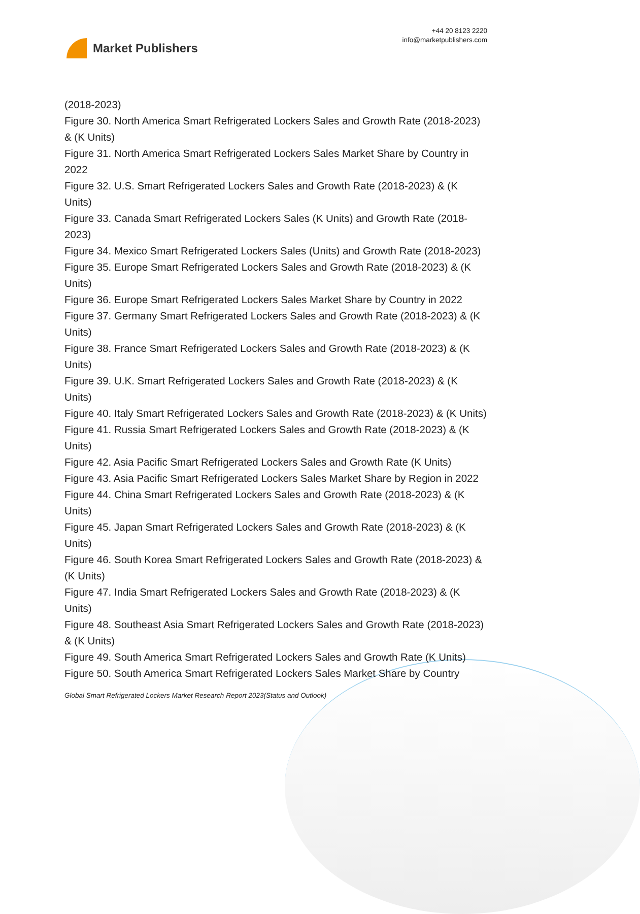Market Publishers
+44 20 8123 2220
info@marketpublishers.com
(2018-2023)
Figure 30. North America Smart Refrigerated Lockers Sales and Growth Rate (2018-2023) & (K Units)
Figure 31. North America Smart Refrigerated Lockers Sales Market Share by Country in 2022
Figure 32. U.S. Smart Refrigerated Lockers Sales and Growth Rate (2018-2023) & (K Units)
Figure 33. Canada Smart Refrigerated Lockers Sales (K Units) and Growth Rate (2018-2023)
Figure 34. Mexico Smart Refrigerated Lockers Sales (Units) and Growth Rate (2018-2023)
Figure 35. Europe Smart Refrigerated Lockers Sales and Growth Rate (2018-2023) & (K Units)
Figure 36. Europe Smart Refrigerated Lockers Sales Market Share by Country in 2022
Figure 37. Germany Smart Refrigerated Lockers Sales and Growth Rate (2018-2023) & (K Units)
Figure 38. France Smart Refrigerated Lockers Sales and Growth Rate (2018-2023) & (K Units)
Figure 39. U.K. Smart Refrigerated Lockers Sales and Growth Rate (2018-2023) & (K Units)
Figure 40. Italy Smart Refrigerated Lockers Sales and Growth Rate (2018-2023) & (K Units)
Figure 41. Russia Smart Refrigerated Lockers Sales and Growth Rate (2018-2023) & (K Units)
Figure 42. Asia Pacific Smart Refrigerated Lockers Sales and Growth Rate (K Units)
Figure 43. Asia Pacific Smart Refrigerated Lockers Sales Market Share by Region in 2022
Figure 44. China Smart Refrigerated Lockers Sales and Growth Rate (2018-2023) & (K Units)
Figure 45. Japan Smart Refrigerated Lockers Sales and Growth Rate (2018-2023) & (K Units)
Figure 46. South Korea Smart Refrigerated Lockers Sales and Growth Rate (2018-2023) & (K Units)
Figure 47. India Smart Refrigerated Lockers Sales and Growth Rate (2018-2023) & (K Units)
Figure 48. Southeast Asia Smart Refrigerated Lockers Sales and Growth Rate (2018-2023) & (K Units)
Figure 49. South America Smart Refrigerated Lockers Sales and Growth Rate (K Units)
Figure 50. South America Smart Refrigerated Lockers Sales Market Share by Country
Global Smart Refrigerated Lockers Market Research Report 2023(Status and Outlook)